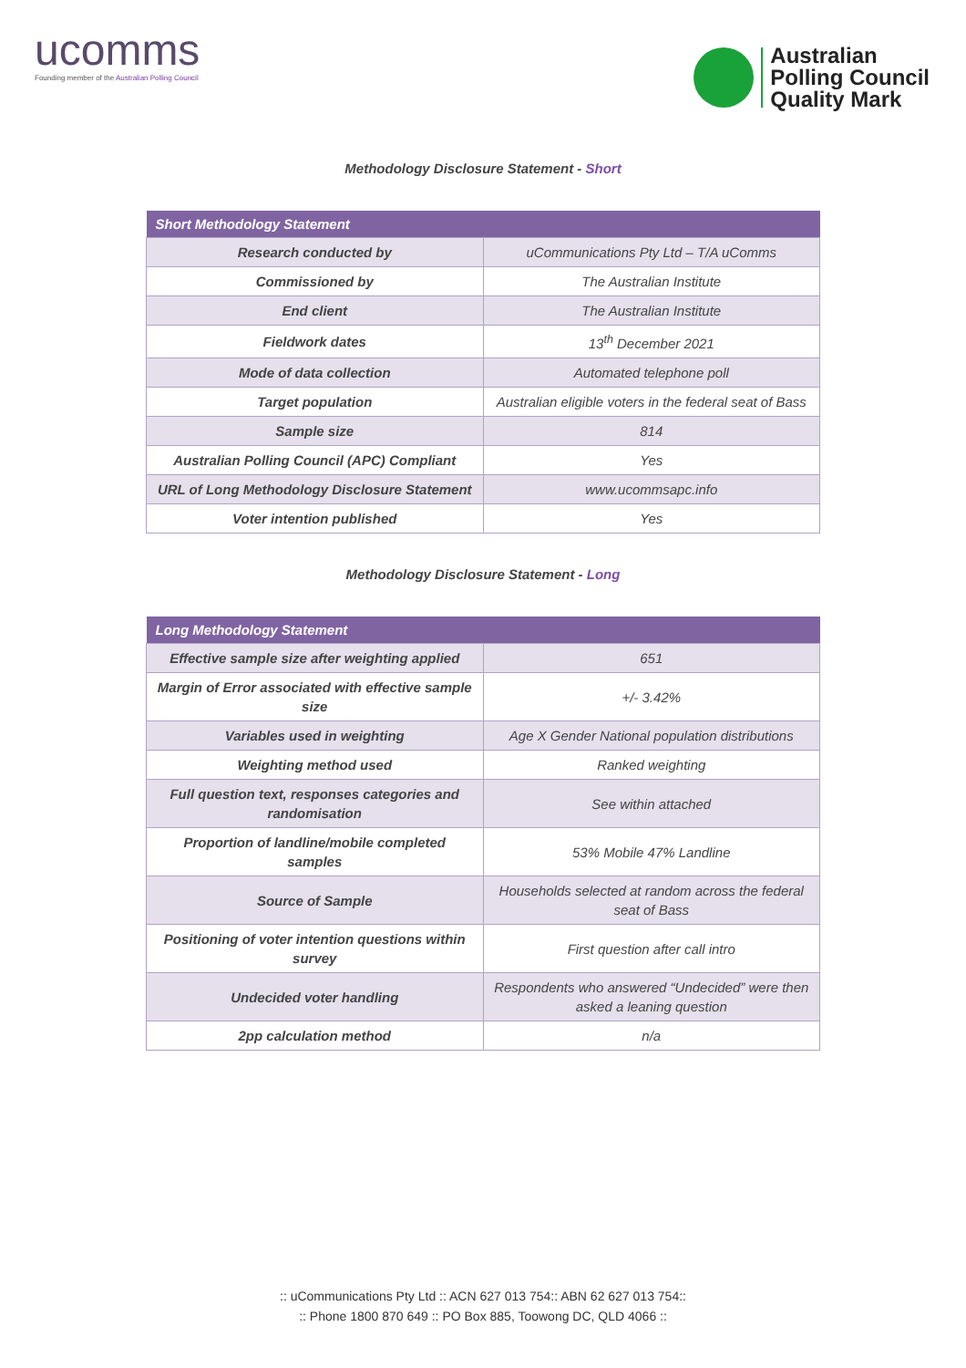ucomms
Founding member of the Australian Polling Council
Australian
Polling Council
Quality Mark
Methodology Disclosure Statement - Short
| Short Methodology Statement | |
| --- | --- |
| Research conducted by | uCommunications Pty Ltd – T/A uComms |
| Commissioned by | The Australian Institute |
| End client | The Australian Institute |
| Fieldwork dates | 13<sup>th</sup> December 2021 |
| Mode of data collection | Automated telephone poll |
| Target population | Australian eligible voters in the federal seat of Bass |
| Sample size | 814 |
| Australian Polling Council (APC) Compliant | Yes |
| URL of Long Methodology Disclosure Statement | www.ucommsapc.info |
| Voter intention published | Yes |
Methodology Disclosure Statement - Long
| Long Methodology Statement | |
| --- | --- |
| Effective sample size after weighting applied | 651 |
| Margin of Error associated with effective sample size | +/- 3.42% |
| Variables used in weighting | Age X Gender National population distributions |
| Weighting method used | Ranked weighting |
| Full question text, responses categories and randomisation | See within attached |
| Proportion of landline/mobile completed samples | 53% Mobile 47% Landline |
| Source of Sample | Households selected at random across the federal seat of Bass |
| Positioning of voter intention questions within survey | First question after call intro |
| Undecided voter handling | Respondents who answered “Undecided” were then asked a leaning question |
| 2pp calculation method | n/a |
:: uCommunications Pty Ltd :: ACN 627 013 754:: ABN 62 627 013 754::
:: Phone 1800 870 649 :: PO Box 885, Toowong DC, QLD 4066 ::